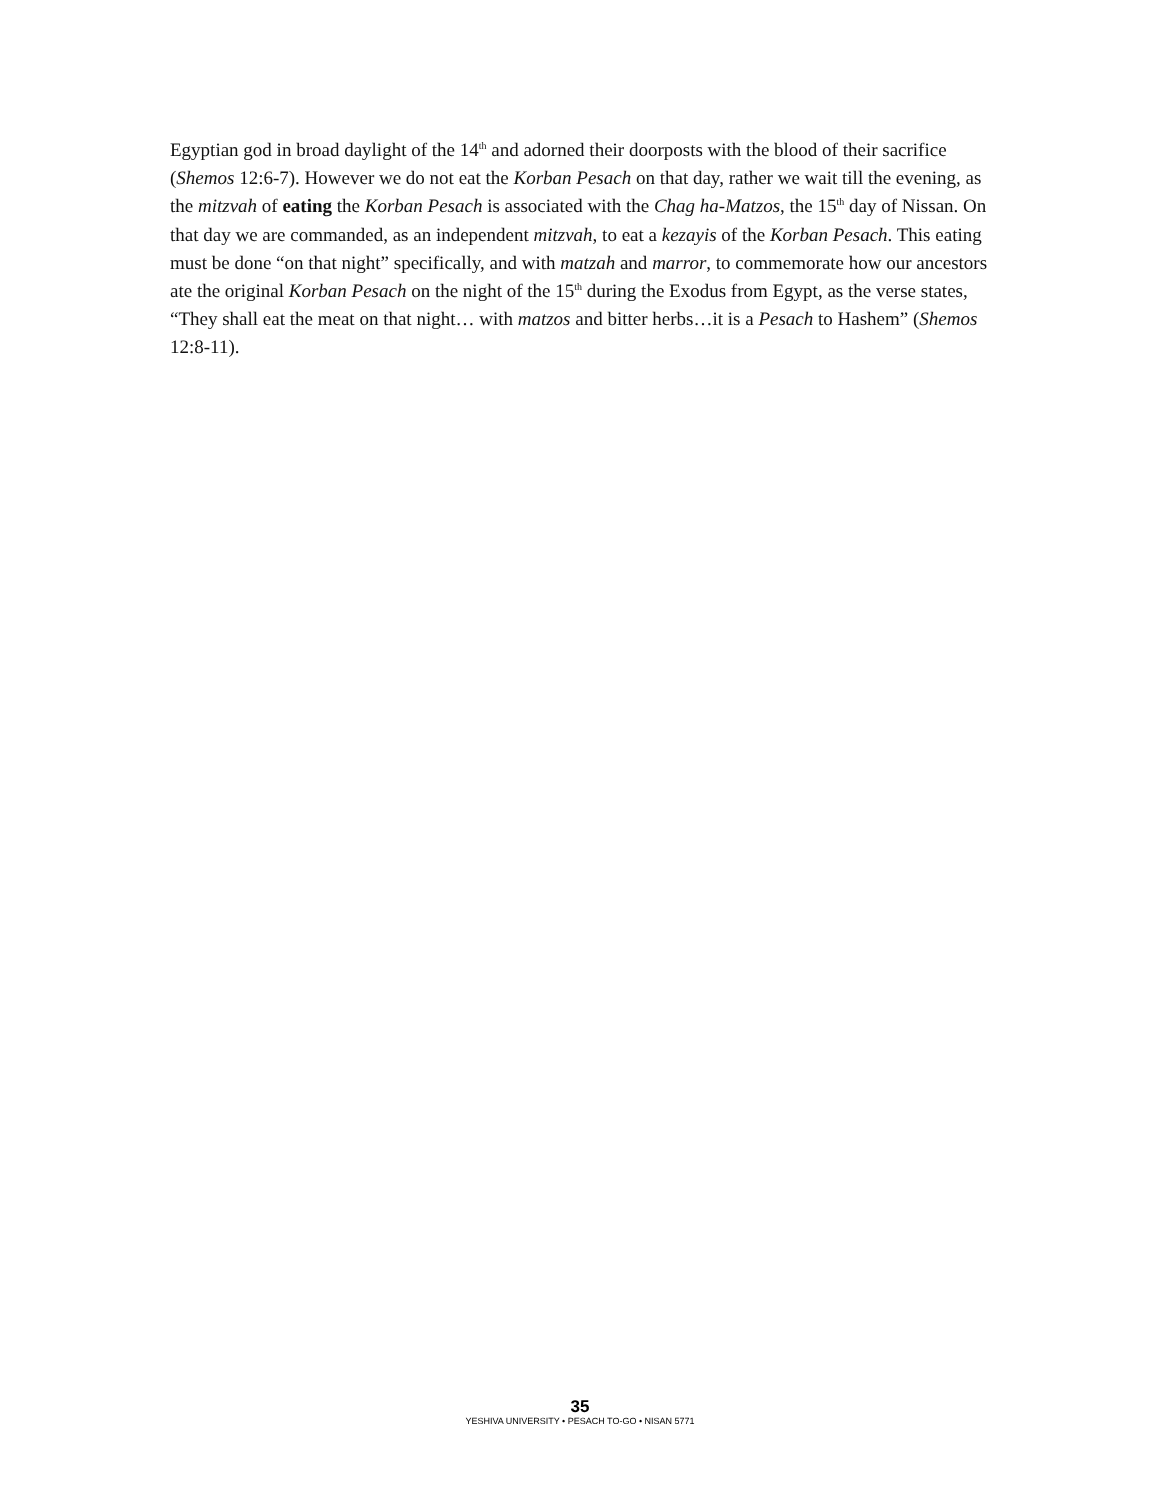Egyptian god in broad daylight of the 14<sup>th</sup> and adorned their doorposts with the blood of their sacrifice (Shemos 12:6-7). However we do not eat the Korban Pesach on that day, rather we wait till the evening, as the mitzvah of eating the Korban Pesach is associated with the Chag ha-Matzos, the 15<sup>th</sup> day of Nissan. On that day we are commanded, as an independent mitzvah, to eat a kezayis of the Korban Pesach. This eating must be done “on that night” specifically, and with matzah and marror, to commemorate how our ancestors ate the original Korban Pesach on the night of the 15<sup>th</sup> during the Exodus from Egypt, as the verse states, “They shall eat the meat on that night… with matzos and bitter herbs…it is a Pesach to Hashem” (Shemos 12:8-11).
35
YESHIVA UNIVERSITY • PESACH TO-GO • NISAN 5771